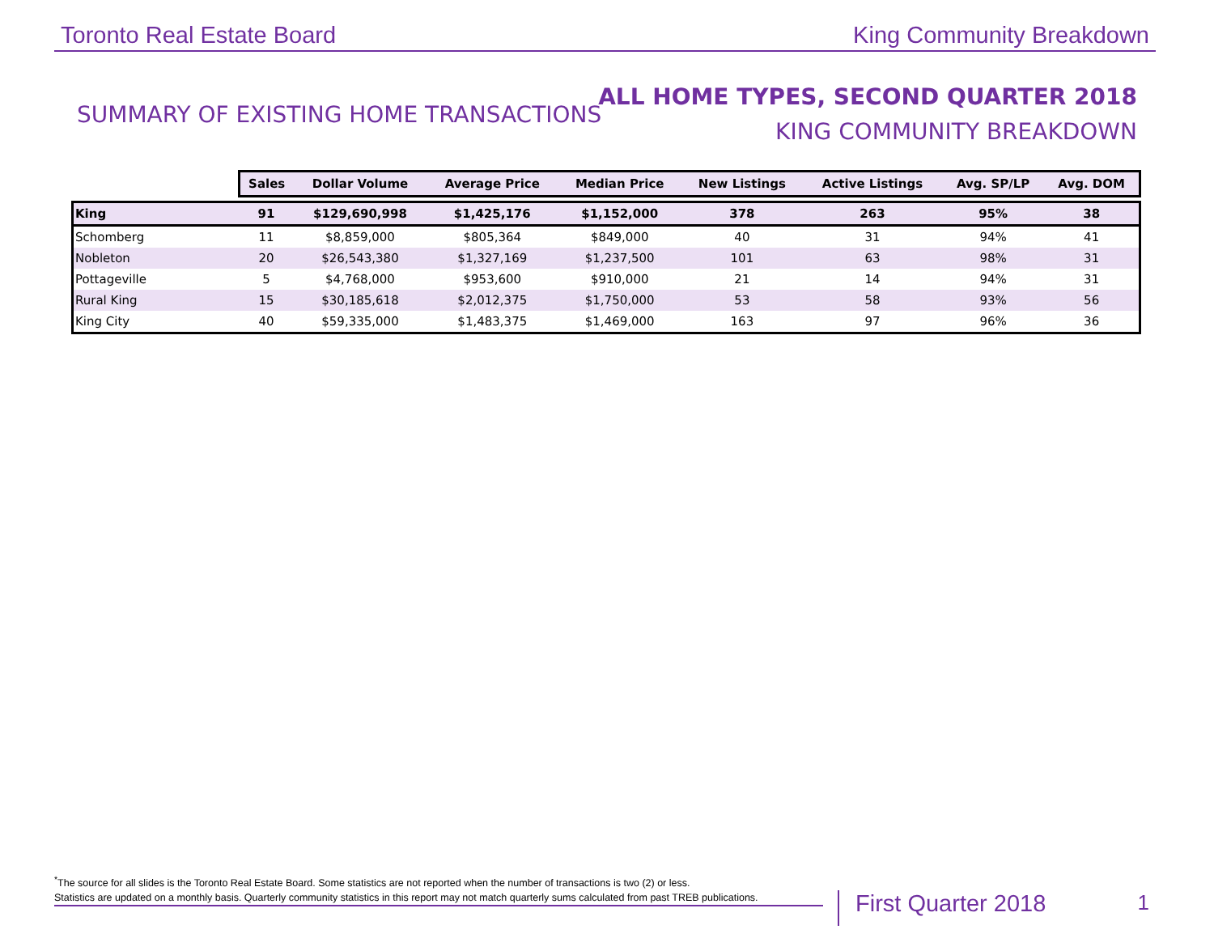Toronto Real Estate Board
King Community Breakdown
SUMMARY OF EXISTING HOME TRANSACTIONS
ALL HOME TYPES, SECOND QUARTER 2018
KING COMMUNITY BREAKDOWN
| | Sales | Dollar Volume | Average Price | Median Price | New Listings | Active Listings | Avg. SP/LP | Avg. DOM |
| --- | --- | --- | --- | --- | --- | --- | --- | --- |
| King | 91 | $129,690,998 | $1,425,176 | $1,152,000 | 378 | 263 | 95% | 38 |
| Schomberg | 11 | $8,859,000 | $805,364 | $849,000 | 40 | 31 | 94% | 41 |
| Nobleton | 20 | $26,543,380 | $1,327,169 | $1,237,500 | 101 | 63 | 98% | 31 |
| Pottageville | 5 | $4,768,000 | $953,600 | $910,000 | 21 | 14 | 94% | 31 |
| Rural King | 15 | $30,185,618 | $2,012,375 | $1,750,000 | 53 | 58 | 93% | 56 |
| King City | 40 | $59,335,000 | $1,483,375 | $1,469,000 | 163 | 97 | 96% | 36 |
<sup>*</sup> The source for all slides is the Toronto Real Estate Board. Some statistics are not reported when the number of transactions is two (2) or less.
Statistics are updated on a monthly basis. Quarterly community statistics in this report may not match quarterly sums calculated from past TREB publications.
First Quarter 2018 1